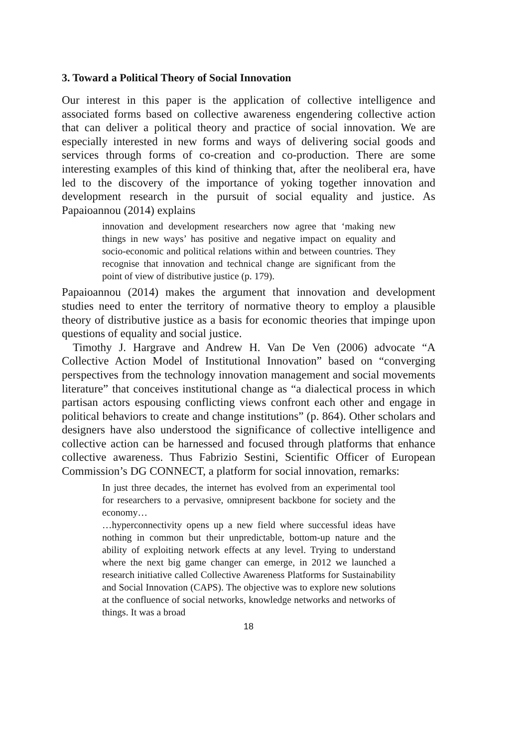3. Toward a Political Theory of Social Innovation
Our interest in this paper is the application of collective intelligence and associated forms based on collective awareness engendering collective action that can deliver a political theory and practice of social innovation. We are especially interested in new forms and ways of delivering social goods and services through forms of co-creation and co-production. There are some interesting examples of this kind of thinking that, after the neoliberal era, have led to the discovery of the importance of yoking together innovation and development research in the pursuit of social equality and justice. As Papaioannou (2014) explains
innovation and development researchers now agree that ‘making new things in new ways’ has positive and negative impact on equality and socio-economic and political relations within and between countries. They recognise that innovation and technical change are significant from the point of view of distributive justice (p. 179).
Papaioannou (2014) makes the argument that innovation and development studies need to enter the territory of normative theory to employ a plausible theory of distributive justice as a basis for economic theories that impinge upon questions of equality and social justice.
Timothy J. Hargrave and Andrew H. Van De Ven (2006) advocate “A Collective Action Model of Institutional Innovation” based on “converging perspectives from the technology innovation management and social movements literature” that conceives institutional change as “a dialectical process in which partisan actors espousing conflicting views confront each other and engage in political behaviors to create and change institutions” (p. 864). Other scholars and designers have also understood the significance of collective intelligence and collective action can be harnessed and focused through platforms that enhance collective awareness. Thus Fabrizio Sestini, Scientific Officer of European Commission’s DG CONNECT, a platform for social innovation, remarks:
In just three decades, the internet has evolved from an experimental tool for researchers to a pervasive, omnipresent backbone for society and the economy…
…hyperconnectivity opens up a new field where successful ideas have nothing in common but their unpredictable, bottom-up nature and the ability of exploiting network effects at any level. Trying to understand where the next big game changer can emerge, in 2012 we launched a research initiative called Collective Awareness Platforms for Sustainability and Social Innovation (CAPS). The objective was to explore new solutions at the confluence of social networks, knowledge networks and networks of things. It was a broad
18